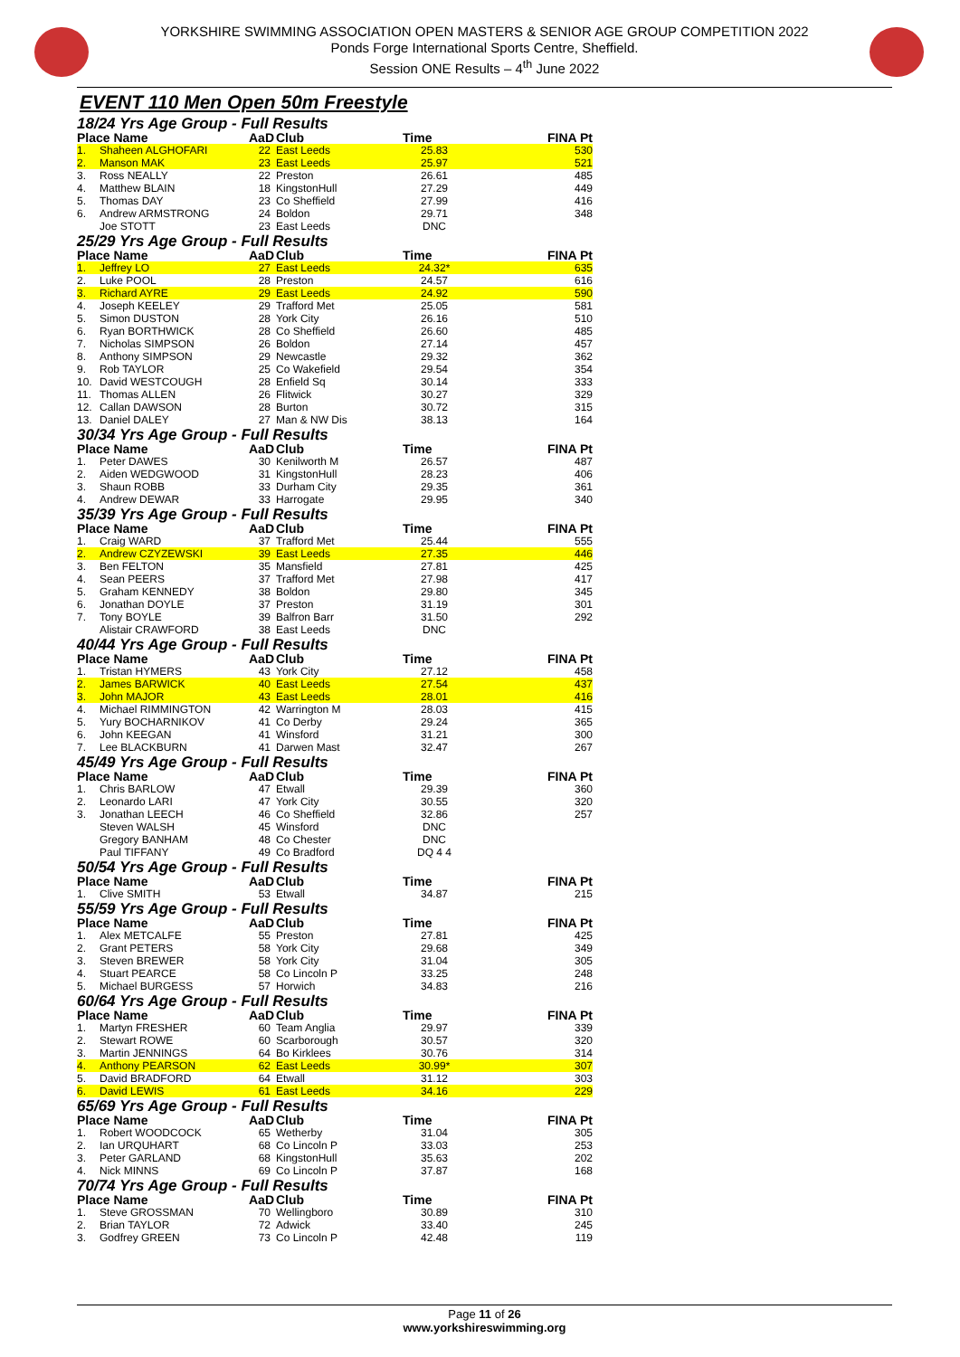YORKSHIRE SWIMMING ASSOCIATION OPEN MASTERS & SENIOR AGE GROUP COMPETITION 2022
Ponds Forge International Sports Centre, Sheffield.
Session ONE Results – 4<sup>th</sup> June 2022
EVENT 110 Men Open 50m Freestyle
18/24 Yrs Age Group - Full Results
| Place Name | | AaD | Club | Time | FINA Pt |
| --- | --- | --- | --- | --- | --- |
| 1. | Shaheen ALGHOFARI | 22 | East Leeds | 25.83 | 530 |
| 2. | Manson MAK | 23 | East Leeds | 25.97 | 521 |
| 3. | Ross NEALLY | 22 | Preston | 26.61 | 485 |
| 4. | Matthew BLAIN | 18 | KingstonHull | 27.29 | 449 |
| 5. | Thomas DAY | 23 | Co Sheffield | 27.99 | 416 |
| 6. | Andrew ARMSTRONG | 24 | Boldon | 29.71 | 348 |
| | Joe STOTT | 23 | East Leeds | DNC | |
25/29 Yrs Age Group - Full Results
| Place Name | | AaD | Club | Time | FINA Pt |
| --- | --- | --- | --- | --- | --- |
| 1. | Jeffrey LO | 27 | East Leeds | 24.32* | 635 |
| 2. | Luke POOL | 28 | Preston | 24.57 | 616 |
| 3. | Richard AYRE | 29 | East Leeds | 24.92 | 590 |
| 4. | Joseph KEELEY | 29 | Trafford Met | 25.05 | 581 |
| 5. | Simon DUSTON | 28 | York City | 26.16 | 510 |
| 6. | Ryan BORTHWICK | 28 | Co Sheffield | 26.60 | 485 |
| 7. | Nicholas SIMPSON | 26 | Boldon | 27.14 | 457 |
| 8. | Anthony SIMPSON | 29 | Newcastle | 29.32 | 362 |
| 9. | Rob TAYLOR | 25 | Co Wakefield | 29.54 | 354 |
| 10. | David WESTCOUGH | 28 | Enfield Sq | 30.14 | 333 |
| 11. | Thomas ALLEN | 26 | Flitwick | 30.27 | 329 |
| 12. | Callan DAWSON | 28 | Burton | 30.72 | 315 |
| 13. | Daniel DALEY | 27 | Man & NW Dis | 38.13 | 164 |
30/34 Yrs Age Group - Full Results
| Place Name | | AaD | Club | Time | FINA Pt |
| --- | --- | --- | --- | --- | --- |
| 1. | Peter DAWES | 30 | Kenilworth M | 26.57 | 487 |
| 2. | Aiden WEDGWOOD | 31 | KingstonHull | 28.23 | 406 |
| 3. | Shaun ROBB | 33 | Durham City | 29.35 | 361 |
| 4. | Andrew DEWAR | 33 | Harrogate | 29.95 | 340 |
35/39 Yrs Age Group - Full Results
| Place Name | | AaD | Club | Time | FINA Pt |
| --- | --- | --- | --- | --- | --- |
| 1. | Craig WARD | 37 | Trafford Met | 25.44 | 555 |
| 2. | Andrew CZYZEWSKI | 39 | East Leeds | 27.35 | 446 |
| 3. | Ben FELTON | 35 | Mansfield | 27.81 | 425 |
| 4. | Sean PEERS | 37 | Trafford Met | 27.98 | 417 |
| 5. | Graham KENNEDY | 38 | Boldon | 29.80 | 345 |
| 6. | Jonathan DOYLE | 37 | Preston | 31.19 | 301 |
| 7. | Tony BOYLE | 39 | Balfron Barr | 31.50 | 292 |
| | Alistair CRAWFORD | 38 | East Leeds | DNC | |
40/44 Yrs Age Group - Full Results
| Place Name | | AaD | Club | Time | FINA Pt |
| --- | --- | --- | --- | --- | --- |
| 1. | Tristan HYMERS | 43 | York City | 27.12 | 458 |
| 2. | James BARWICK | 40 | East Leeds | 27.54 | 437 |
| 3. | John MAJOR | 43 | East Leeds | 28.01 | 416 |
| 4. | Michael RIMMINGTON | 42 | Warrington M | 28.03 | 415 |
| 5. | Yury BOCHARNIKOV | 41 | Co Derby | 29.24 | 365 |
| 6. | John KEEGAN | 41 | Winsford | 31.21 | 300 |
| 7. | Lee BLACKBURN | 41 | Darwen Mast | 32.47 | 267 |
45/49 Yrs Age Group - Full Results
| Place Name | | AaD | Club | Time | FINA Pt |
| --- | --- | --- | --- | --- | --- |
| 1. | Chris BARLOW | 47 | Etwall | 29.39 | 360 |
| 2. | Leonardo LARI | 47 | York City | 30.55 | 320 |
| 3. | Jonathan LEECH | 46 | Co Sheffield | 32.86 | 257 |
| | Steven WALSH | 45 | Winsford | DNC | |
| | Gregory BANHAM | 48 | Co Chester | DNC | |
| | Paul TIFFANY | 49 | Co Bradford | DQ 4 4 | |
50/54 Yrs Age Group - Full Results
| Place Name | | AaD | Club | Time | FINA Pt |
| --- | --- | --- | --- | --- | --- |
| 1. | Clive SMITH | 53 | Etwall | 34.87 | 215 |
55/59 Yrs Age Group - Full Results
| Place Name | | AaD | Club | Time | FINA Pt |
| --- | --- | --- | --- | --- | --- |
| 1. | Alex METCALFE | 55 | Preston | 27.81 | 425 |
| 2. | Grant PETERS | 58 | York City | 29.68 | 349 |
| 3. | Steven BREWER | 58 | York City | 31.04 | 305 |
| 4. | Stuart PEARCE | 58 | Co Lincoln P | 33.25 | 248 |
| 5. | Michael BURGESS | 57 | Horwich | 34.83 | 216 |
60/64 Yrs Age Group - Full Results
| Place Name | | AaD | Club | Time | FINA Pt |
| --- | --- | --- | --- | --- | --- |
| 1. | Martyn FRESHER | 60 | Team Anglia | 29.97 | 339 |
| 2. | Stewart ROWE | 60 | Scarborough | 30.57 | 320 |
| 3. | Martin JENNINGS | 64 | Bo Kirklees | 30.76 | 314 |
| 4. | Anthony PEARSON | 62 | East Leeds | 30.99* | 307 |
| 5. | David BRADFORD | 64 | Etwall | 31.12 | 303 |
| 6. | David LEWIS | 61 | East Leeds | 34.16 | 229 |
65/69 Yrs Age Group - Full Results
| Place Name | | AaD | Club | Time | FINA Pt |
| --- | --- | --- | --- | --- | --- |
| 1. | Robert WOODCOCK | 65 | Wetherby | 31.04 | 305 |
| 2. | Ian URQUHART | 68 | Co Lincoln P | 33.03 | 253 |
| 3. | Peter GARLAND | 68 | KingstonHull | 35.63 | 202 |
| 4. | Nick MINNS | 69 | Co Lincoln P | 37.87 | 168 |
70/74 Yrs Age Group - Full Results
| Place Name | | AaD | Club | Time | FINA Pt |
| --- | --- | --- | --- | --- | --- |
| 1. | Steve GROSSMAN | 70 | Wellingboro | 30.89 | 310 |
| 2. | Brian TAYLOR | 72 | Adwick | 33.40 | 245 |
| 3. | Godfrey GREEN | 73 | Co Lincoln P | 42.48 | 119 |
Page 11 of 26
www.yorkshireswimming.org